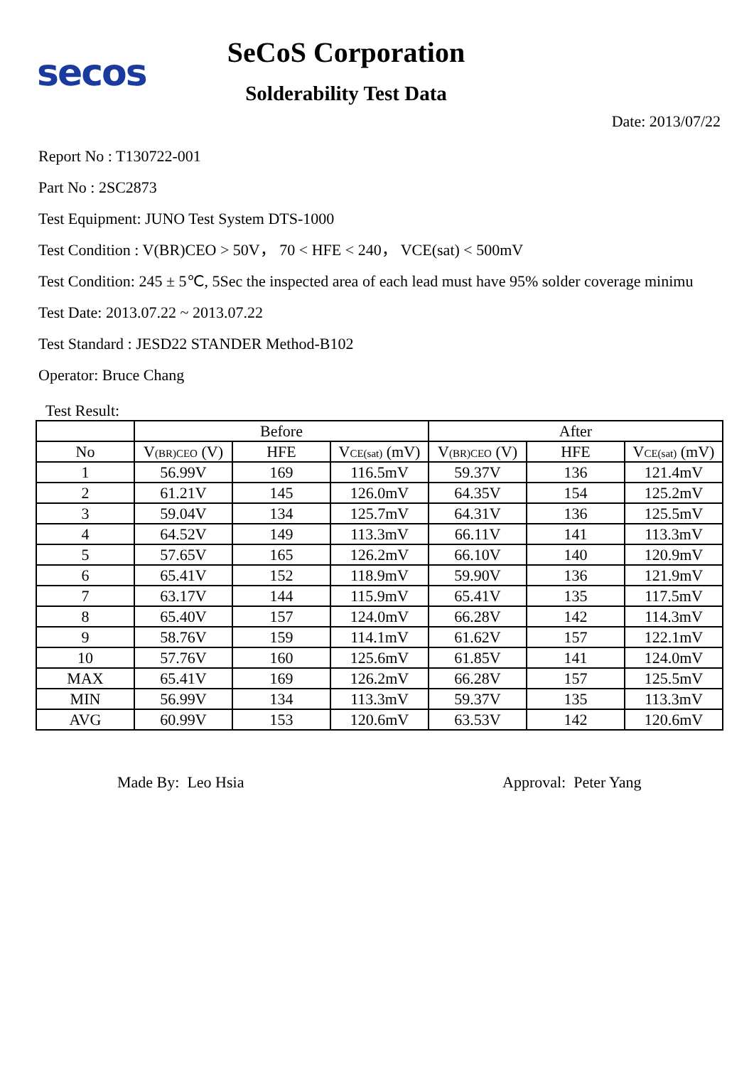secos
SeCoS Corporation
Solderability Test Data
Date: 2013/07/22
Report No : T130722-001
Part No : 2SC2873
Test Equipment: JUNO Test System DTS-1000
Test Condition : V(BR)CEO > 50V， 70 < HFE < 240， VCE(sat) < 500mV
Test Condition: 245 ± 5℃, 5Sec the inspected area of each lead must have 95% solder coverage minimu
Test Date: 2013.07.22 ~ 2013.07.22
Test Standard : JESD22 STANDER Method-B102
Operator: Bruce Chang
Test Result:
| | Before | | | After | | |
| --- | --- | --- | --- | --- | --- | --- |
| No | V (BR)CEO (V) | HFE | V CE(sat) (mV) | V (BR)CEO (V) | HFE | V CE(sat) (mV) |
| 1 | 56.99V | 169 | 116.5mV | 59.37V | 136 | 121.4mV |
| 2 | 61.21V | 145 | 126.0mV | 64.35V | 154 | 125.2mV |
| 3 | 59.04V | 134 | 125.7mV | 64.31V | 136 | 125.5mV |
| 4 | 64.52V | 149 | 113.3mV | 66.11V | 141 | 113.3mV |
| 5 | 57.65V | 165 | 126.2mV | 66.10V | 140 | 120.9mV |
| 6 | 65.41V | 152 | 118.9mV | 59.90V | 136 | 121.9mV |
| 7 | 63.17V | 144 | 115.9mV | 65.41V | 135 | 117.5mV |
| 8 | 65.40V | 157 | 124.0mV | 66.28V | 142 | 114.3mV |
| 9 | 58.76V | 159 | 114.1mV | 61.62V | 157 | 122.1mV |
| 10 | 57.76V | 160 | 125.6mV | 61.85V | 141 | 124.0mV |
| MAX | 65.41V | 169 | 126.2mV | 66.28V | 157 | 125.5mV |
| MIN | 56.99V | 134 | 113.3mV | 59.37V | 135 | 113.3mV |
| AVG | 60.99V | 153 | 120.6mV | 63.53V | 142 | 120.6mV |
Made By: Leo Hsia Approval: Peter Yang